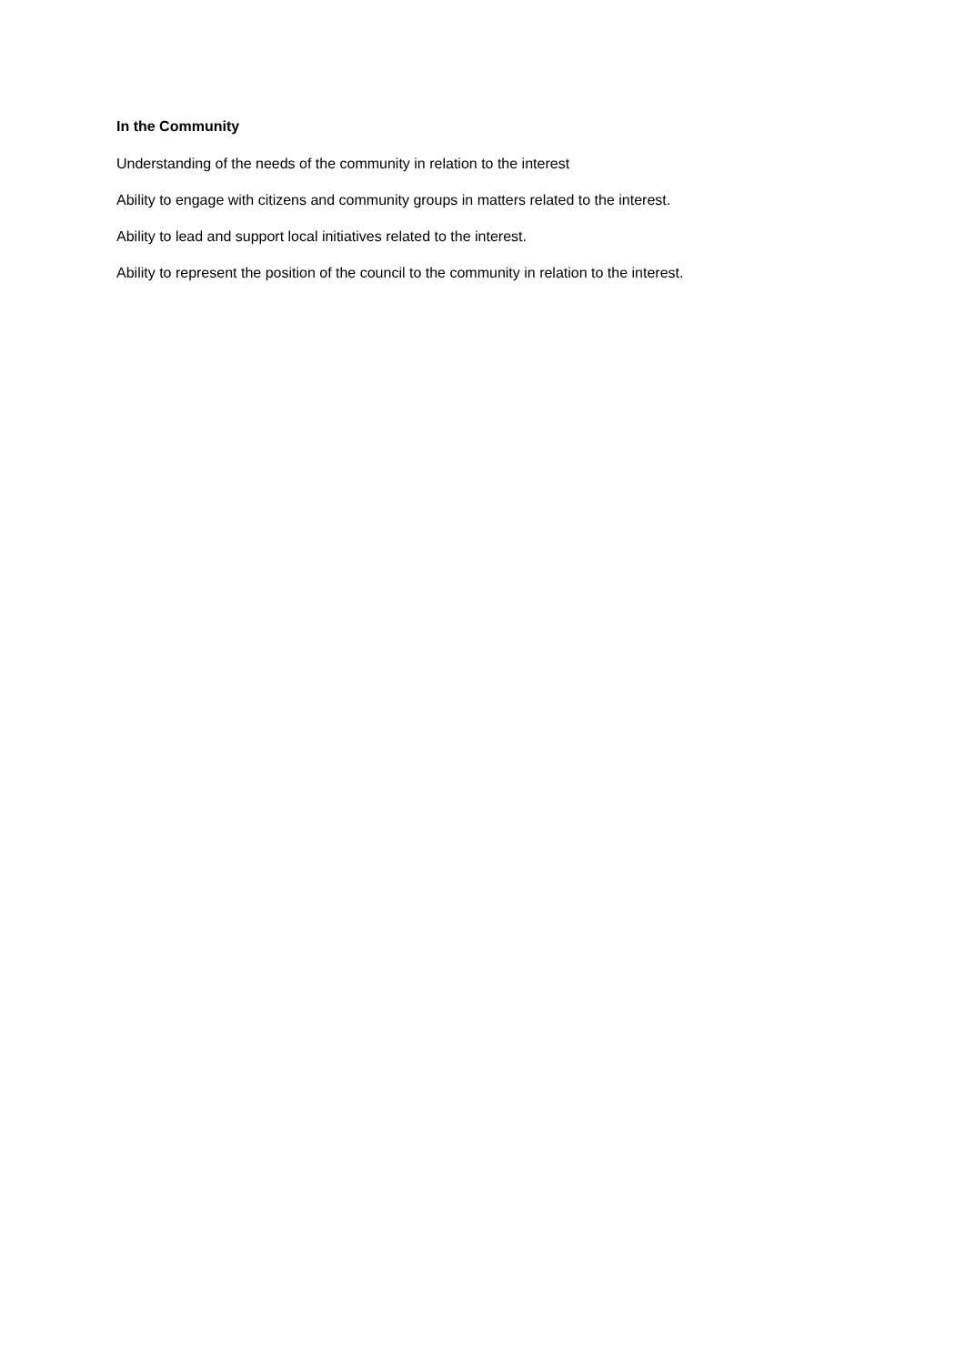In the Community
Understanding of the needs of the community in relation to the interest
Ability to engage with citizens and community groups in matters related to the interest.
Ability to lead and support local initiatives related to the interest.
Ability to represent the position of the council to the community in relation to the interest.